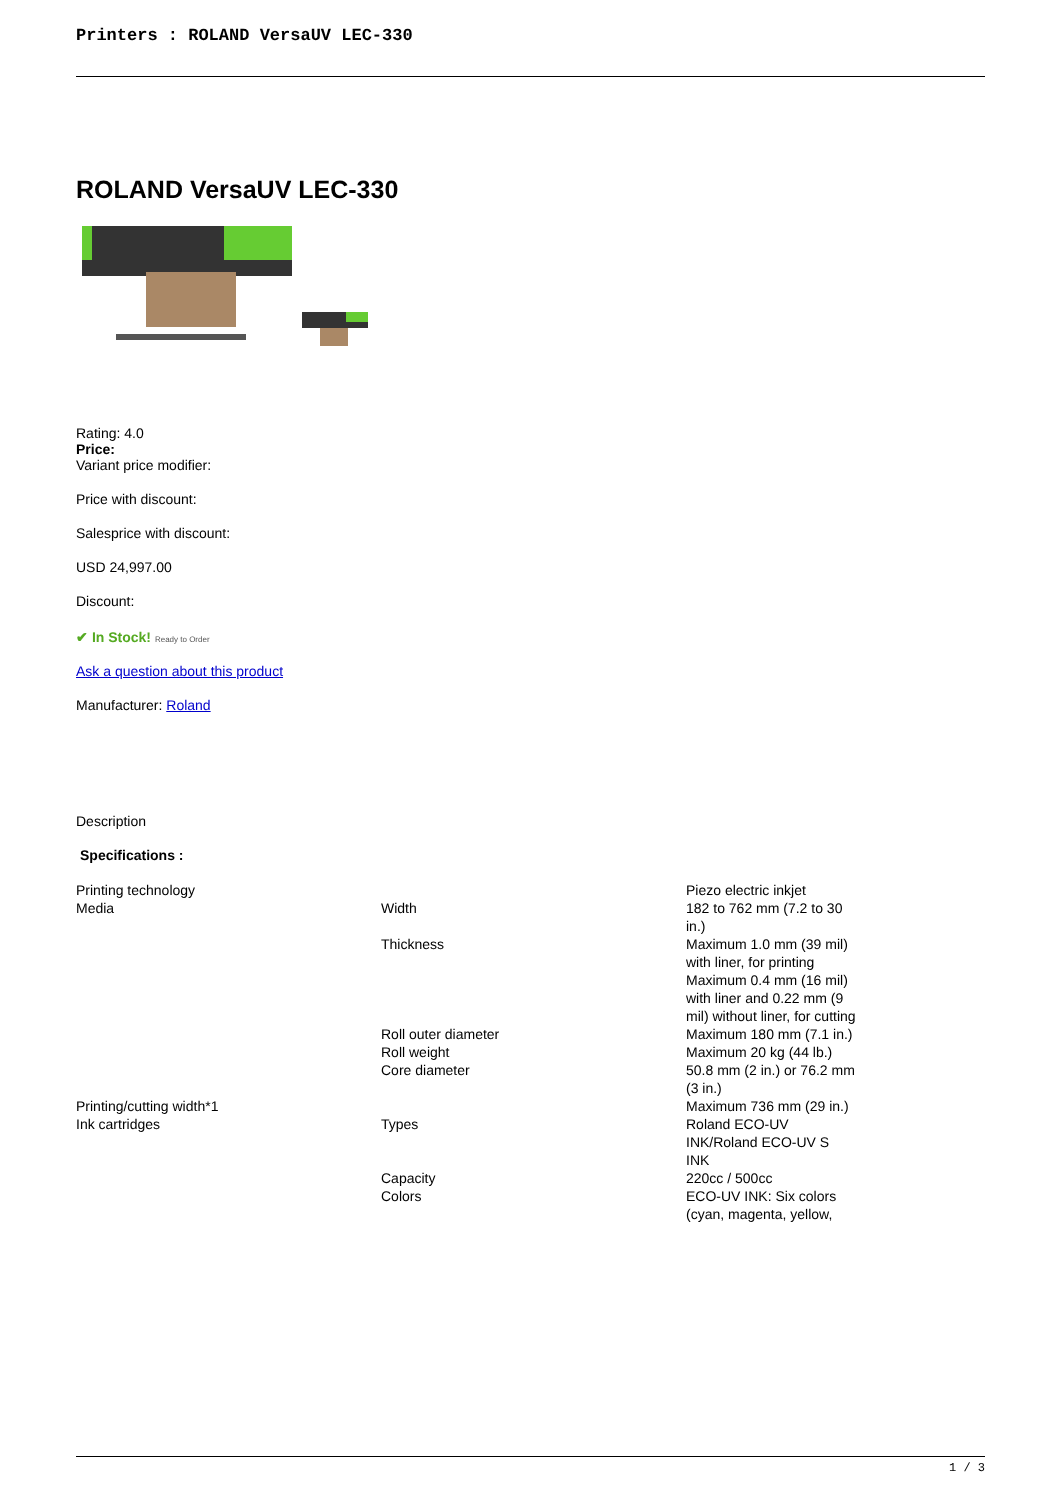Printers : ROLAND VersaUV LEC-330
ROLAND VersaUV LEC-330
Rating: 4.0
Price:
Variant price modifier:
Price with discount:
Salesprice with discount:
USD 24,997.00
Discount:
✔ In Stock! Ready to Order
Ask a question about this product
Manufacturer: Roland
Description
Specifications :
| Printing technology | | Piezo electric inkjet |
| Media | Width | 182 to 762 mm (7.2 to 30 in.) |
| | Thickness | Maximum 1.0 mm (39 mil) with liner, for printing Maximum 0.4 mm (16 mil) with liner and 0.22 mm (9 mil) without liner, for cutting |
| | Roll outer diameter | Maximum 180 mm (7.1 in.) |
| | Roll weight | Maximum 20 kg (44 lb.) |
| | Core diameter | 50.8 mm (2 in.) or 76.2 mm (3 in.) |
| Printing/cutting width*1 | | Maximum 736 mm (29 in.) |
| Ink cartridges | Types | Roland ECO-UV INK/Roland ECO-UV S INK |
| | Capacity | 220cc / 500cc |
| | Colors | ECO-UV INK: Six colors (cyan, magenta, yellow, |
1 / 3